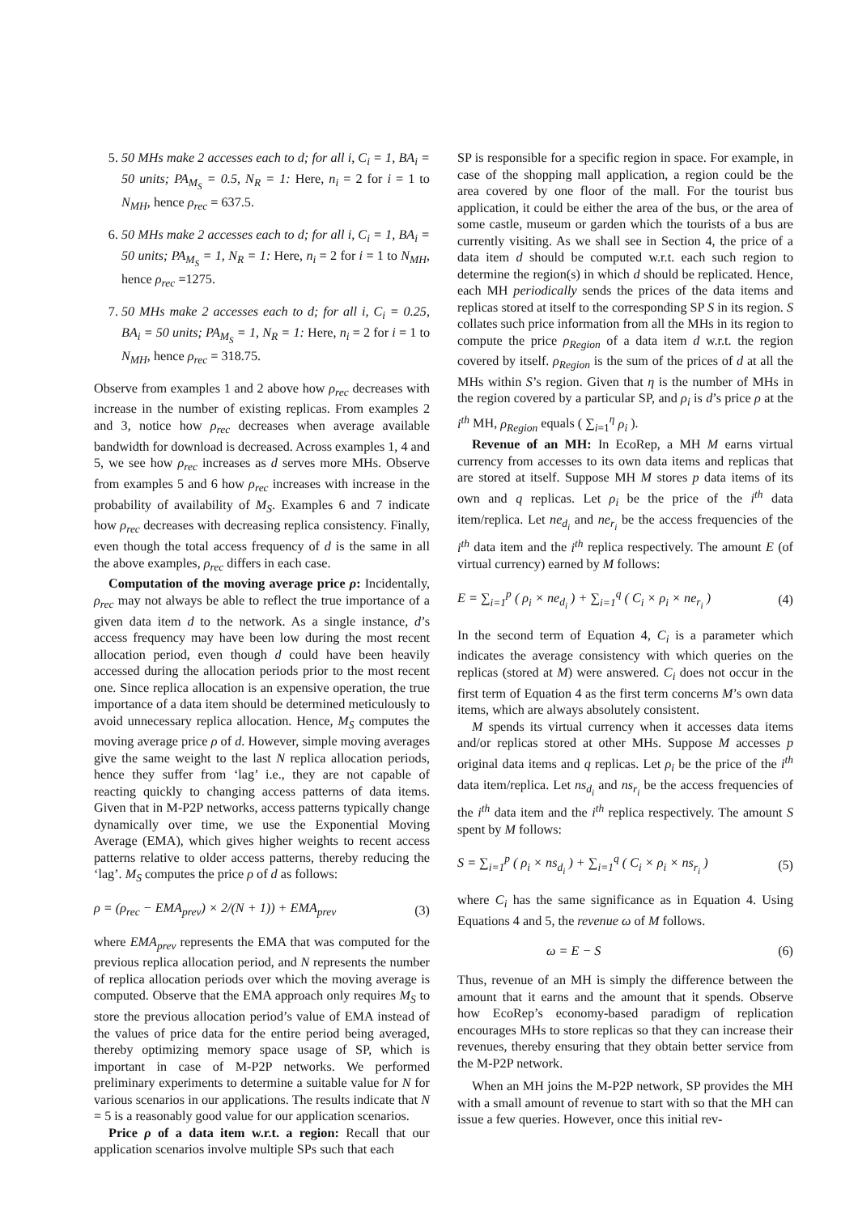5. 50 MHs make 2 accesses each to d; for all i, C<sub>i</sub> = 1, BA<sub>i</sub> = 50 units; PA<sub>M<sub>S</sub></sub> = 0.5, N<sub>R</sub> = 1: Here, n<sub>i</sub> = 2 for i = 1 to N<sub>MH</sub>, hence ρ<sub>rec</sub> = 637.5.
6. 50 MHs make 2 accesses each to d; for all i, C<sub>i</sub> = 1, BA<sub>i</sub> = 50 units; PA<sub>M<sub>S</sub></sub> = 1, N<sub>R</sub> = 1: Here, n<sub>i</sub> = 2 for i = 1 to N<sub>MH</sub>, hence ρ<sub>rec</sub> =1275.
7. 50 MHs make 2 accesses each to d; for all i, C<sub>i</sub> = 0.25, BA<sub>i</sub> = 50 units; PA<sub>M<sub>S</sub></sub> = 1, N<sub>R</sub> = 1: Here, n<sub>i</sub> = 2 for i = 1 to N<sub>MH</sub>, hence ρ<sub>rec</sub> = 318.75.
Observe from examples 1 and 2 above how ρ<sub>rec</sub> decreases with increase in the number of existing replicas. From examples 2 and 3, notice how ρ<sub>rec</sub> decreases when average available bandwidth for download is decreased. Across examples 1, 4 and 5, we see how ρ<sub>rec</sub> increases as d serves more MHs. Observe from examples 5 and 6 how ρ<sub>rec</sub> increases with increase in the probability of availability of M<sub>S</sub>. Examples 6 and 7 indicate how ρ<sub>rec</sub> decreases with decreasing replica consistency. Finally, even though the total access frequency of d is the same in all the above examples, ρ<sub>rec</sub> differs in each case.
Computation of the moving average price ρ: Incidentally, ρ<sub>rec</sub> may not always be able to reflect the true importance of a given data item d to the network. As a single instance, d’s access frequency may have been low during the most recent allocation period, even though d could have been heavily accessed during the allocation periods prior to the most recent one. Since replica allocation is an expensive operation, the true importance of a data item should be determined meticulously to avoid unnecessary replica allocation. Hence, M<sub>S</sub> computes the moving average price ρ of d. However, simple moving averages give the same weight to the last N replica allocation periods, hence they suffer from ‘lag’ i.e., they are not capable of reacting quickly to changing access patterns of data items. Given that in M-P2P networks, access patterns typically change dynamically over time, we use the Exponential Moving Average (EMA), which gives higher weights to recent access patterns relative to older access patterns, thereby reducing the ‘lag’. M<sub>S</sub> computes the price ρ of d as follows:
ρ = (ρ<sub>rec</sub> − EMA<sub>prev</sub>) × 2/(N + 1)) + EMA<sub>prev</sub> (3)
where EMA<sub>prev</sub> represents the EMA that was computed for the previous replica allocation period, and N represents the number of replica allocation periods over which the moving average is computed. Observe that the EMA approach only requires M<sub>S</sub> to store the previous allocation period’s value of EMA instead of the values of price data for the entire period being averaged, thereby optimizing memory space usage of SP, which is important in case of M-P2P networks. We performed preliminary experiments to determine a suitable value for N for various scenarios in our applications. The results indicate that N = 5 is a reasonably good value for our application scenarios.
Price ρ of a data item w.r.t. a region: Recall that our application scenarios involve multiple SPs such that each
SP is responsible for a specific region in space. For example, in case of the shopping mall application, a region could be the area covered by one floor of the mall. For the tourist bus application, it could be either the area of the bus, or the area of some castle, museum or garden which the tourists of a bus are currently visiting. As we shall see in Section 4, the price of a data item d should be computed w.r.t. each such region to determine the region(s) in which d should be replicated. Hence, each MH periodically sends the prices of the data items and replicas stored at itself to the corresponding SP S in its region. S collates such price information from all the MHs in its region to compute the price ρ<sub>Region</sub> of a data item d w.r.t. the region covered by itself. ρ<sub>Region</sub> is the sum of the prices of d at all the MHs within S’s region. Given that η is the number of MHs in the region covered by a particular SP, and ρ<sub>i</sub> is d’s price ρ at the i<sup>th</sup> MH, ρ<sub>Region</sub> equals ( ∑<sub>i=1</sub><sup>η</sup> ρ<sub>i</sub> ).
Revenue of an MH: In EcoRep, a MH M earns virtual currency from accesses to its own data items and replicas that are stored at itself. Suppose MH M stores p data items of its own and q replicas. Let ρ<sub>i</sub> be the price of the i<sup>th</sup> data item/replica. Let ne<sub>d<sub>i</sub></sub> and ne<sub>r<sub>i</sub></sub> be the access frequencies of the i<sup>th</sup> data item and the i<sup>th</sup> replica respectively. The amount E (of virtual currency) earned by M follows:
E = ∑<sub>i=1</sub><sup>p</sup> ( ρ<sub>i</sub> × ne<sub>d<sub>i</sub></sub> ) + ∑<sub>i=1</sub><sup>q</sup> ( C<sub>i</sub> × ρ<sub>i</sub> × ne<sub>r<sub>i</sub></sub> ) (4)
In the second term of Equation 4, C<sub>i</sub> is a parameter which indicates the average consistency with which queries on the replicas (stored at M) were answered. C<sub>i</sub> does not occur in the first term of Equation 4 as the first term concerns M’s own data items, which are always absolutely consistent.
M spends its virtual currency when it accesses data items and/or replicas stored at other MHs. Suppose M accesses p original data items and q replicas. Let ρ<sub>i</sub> be the price of the i<sup>th</sup> data item/replica. Let ns<sub>d<sub>i</sub></sub> and ns<sub>r<sub>i</sub></sub> be the access frequencies of the i<sup>th</sup> data item and the i<sup>th</sup> replica respectively. The amount S spent by M follows:
S = ∑<sub>i=1</sub><sup>p</sup> ( ρ<sub>i</sub> × ns<sub>d<sub>i</sub></sub> ) + ∑<sub>i=1</sub><sup>q</sup> ( C<sub>i</sub> × ρ<sub>i</sub> × ns<sub>r<sub>i</sub></sub> ) (5)
where C<sub>i</sub> has the same significance as in Equation 4. Using Equations 4 and 5, the revenue ω of M follows.
ω = E − S (6)
Thus, revenue of an MH is simply the difference between the amount that it earns and the amount that it spends. Observe how EcoRep’s economy-based paradigm of replication encourages MHs to store replicas so that they can increase their revenues, thereby ensuring that they obtain better service from the M-P2P network.
When an MH joins the M-P2P network, SP provides the MH with a small amount of revenue to start with so that the MH can issue a few queries. However, once this initial rev-